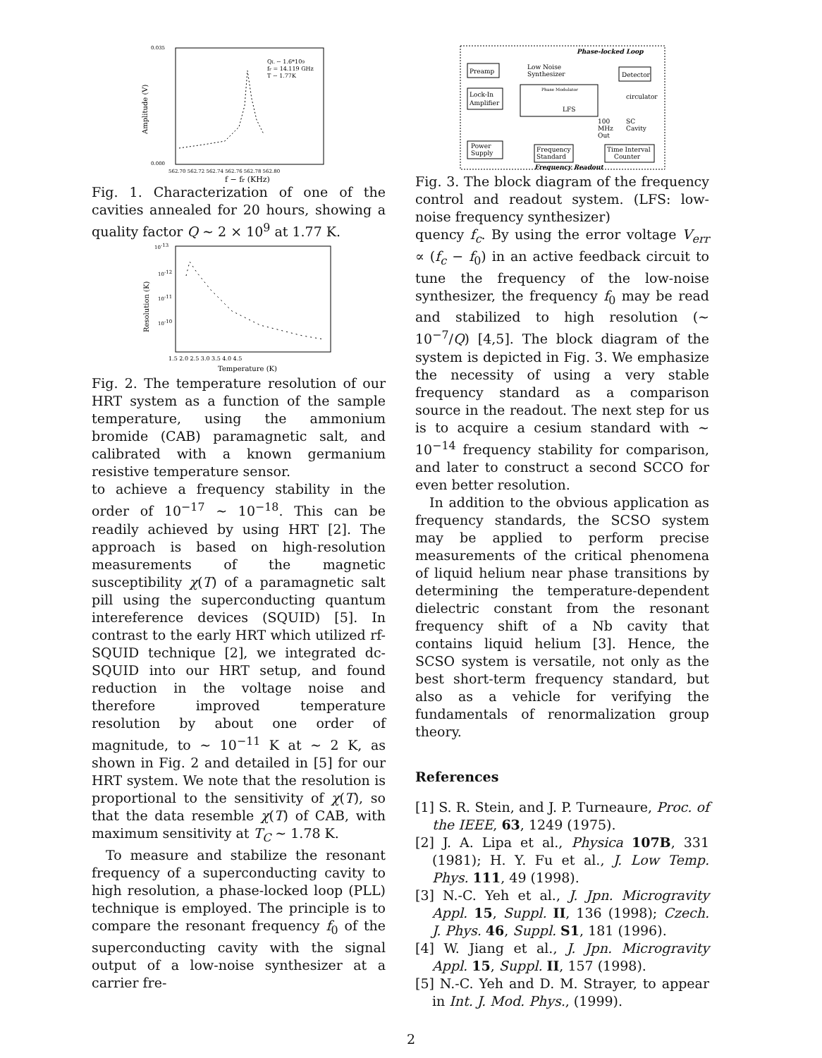QL ~ 1.6*109
fr = 14.119 GHz
T ~ 1.77K
0.035
0.000
562.70 562.72 562.74 562.76 562.78 562.80
f − fr (KHz)
Amplitude (V)
Fig. 1. Characterization of one of the cavities annealed for 20 hours, showing a quality factor Q ~ 2 × 10<sup>9</sup> at 1.77 K.
10-13
10-12
10-11
10-10
1.5 2.0 2.5 3.0 3.5 4.0 4.5
Temperature (K)
Resolution (K)
Fig. 2. The temperature resolution of our HRT system as a function of the sample temperature, using the ammonium bromide (CAB) paramagnetic salt, and calibrated with a known germanium resistive temperature sensor.
to achieve a frequency stability in the order of 10<sup>−17</sup> ~ 10<sup>−18</sup>. This can be readily achieved by using HRT [2]. The approach is based on high-resolution measurements of the magnetic susceptibility χ(T) of a paramagnetic salt pill using the superconducting quantum intereference devices (SQUID) [5]. In contrast to the early HRT which utilized rf-SQUID technique [2], we integrated dc-SQUID into our HRT setup, and found reduction in the voltage noise and therefore improved temperature resolution by about one order of magnitude, to ~ 10<sup>−11</sup> K at ~ 2 K, as shown in Fig. 2 and detailed in [5] for our HRT system. We note that the resolution is proportional to the sensitivity of χ(T), so that the data resemble χ(T) of CAB, with maximum sensitivity at T<sub>C</sub> ~ 1.78 K.
To measure and stabilize the resonant frequency of a superconducting cavity to high resolution, a phase-locked loop (PLL) technique is employed. The principle is to compare the resonant frequency f<sub>0</sub> of the superconducting cavity with the signal output of a low-noise synthesizer at a carrier fre-
Phase-locked Loop
Preamp
Low Noise
Synthesizer
Detector
Lock-In
Amplifier
Phase Modulator
LFS
circulator
100
MHz
Out
SC
Cavity
Power
Supply
Frequency
Standard
Time Interval
Counter
Frequency Readout
Fig. 3. The block diagram of the frequency control and readout system. (LFS: low-noise frequency synthesizer)
quency f<sub>c</sub>. By using the error voltage V<sub>err</sub> ∝ (f<sub>c</sub> − f<sub>0</sub>) in an active feedback circuit to tune the frequency of the low-noise synthesizer, the frequency f<sub>0</sub> may be read and stabilized to high resolution (~ 10<sup>−7</sup>/Q) [4,5]. The block diagram of the system is depicted in Fig. 3. We emphasize the necessity of using a very stable frequency standard as a comparison source in the readout. The next step for us is to acquire a cesium standard with ~ 10<sup>−14</sup> frequency stability for comparison, and later to construct a second SCCO for even better resolution.
In addition to the obvious application as frequency standards, the SCSO system may be applied to perform precise measurements of the critical phenomena of liquid helium near phase transitions by determining the temperature-dependent dielectric constant from the resonant frequency shift of a Nb cavity that contains liquid helium [3]. Hence, the SCSO system is versatile, not only as the best short-term frequency standard, but also as a vehicle for verifying the fundamentals of renormalization group theory.
References
[1] S. R. Stein, and J. P. Turneaure, Proc. of the IEEE, 63, 1249 (1975).
[2] J. A. Lipa et al., Physica 107B, 331 (1981); H. Y. Fu et al., J. Low Temp. Phys. 111, 49 (1998).
[3] N.-C. Yeh et al., J. Jpn. Microgravity Appl. 15, Suppl. II, 136 (1998); Czech. J. Phys. 46, Suppl. S1, 181 (1996).
[4] W. Jiang et al., J. Jpn. Microgravity Appl. 15, Suppl. II, 157 (1998).
[5] N.-C. Yeh and D. M. Strayer, to appear in Int. J. Mod. Phys., (1999).
2